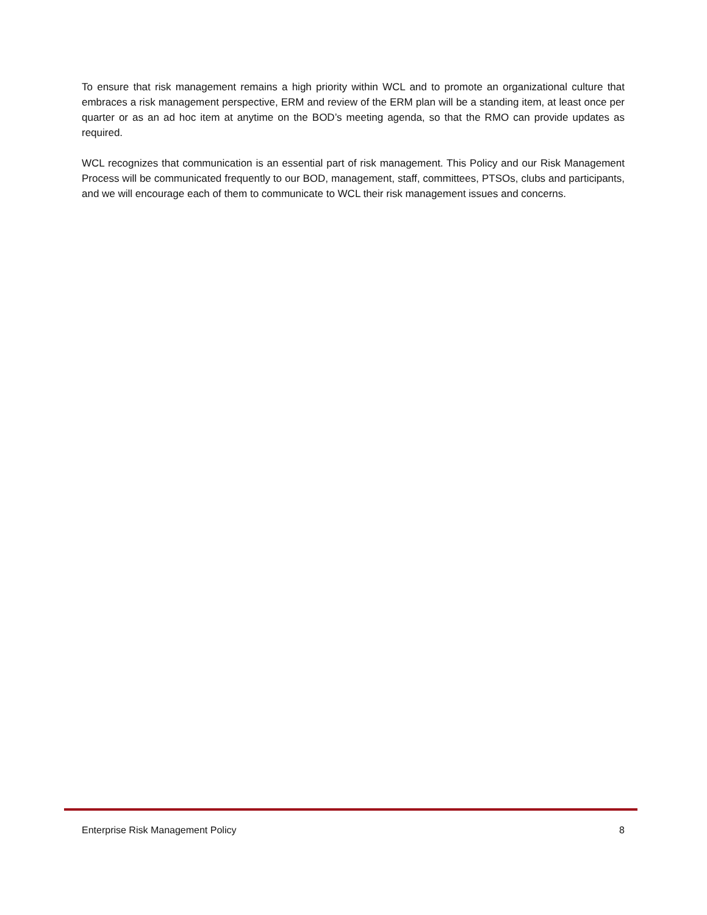To ensure that risk management remains a high priority within WCL and to promote an organizational culture that embraces a risk management perspective, ERM and review of the ERM plan will be a standing item, at least once per quarter or as an ad hoc item at anytime on the BOD’s meeting agenda, so that the RMO can provide updates as required.
WCL recognizes that communication is an essential part of risk management. This Policy and our Risk Management Process will be communicated frequently to our BOD, management, staff, committees, PTSOs, clubs and participants, and we will encourage each of them to communicate to WCL their risk management issues and concerns.
Enterprise Risk Management Policy 8